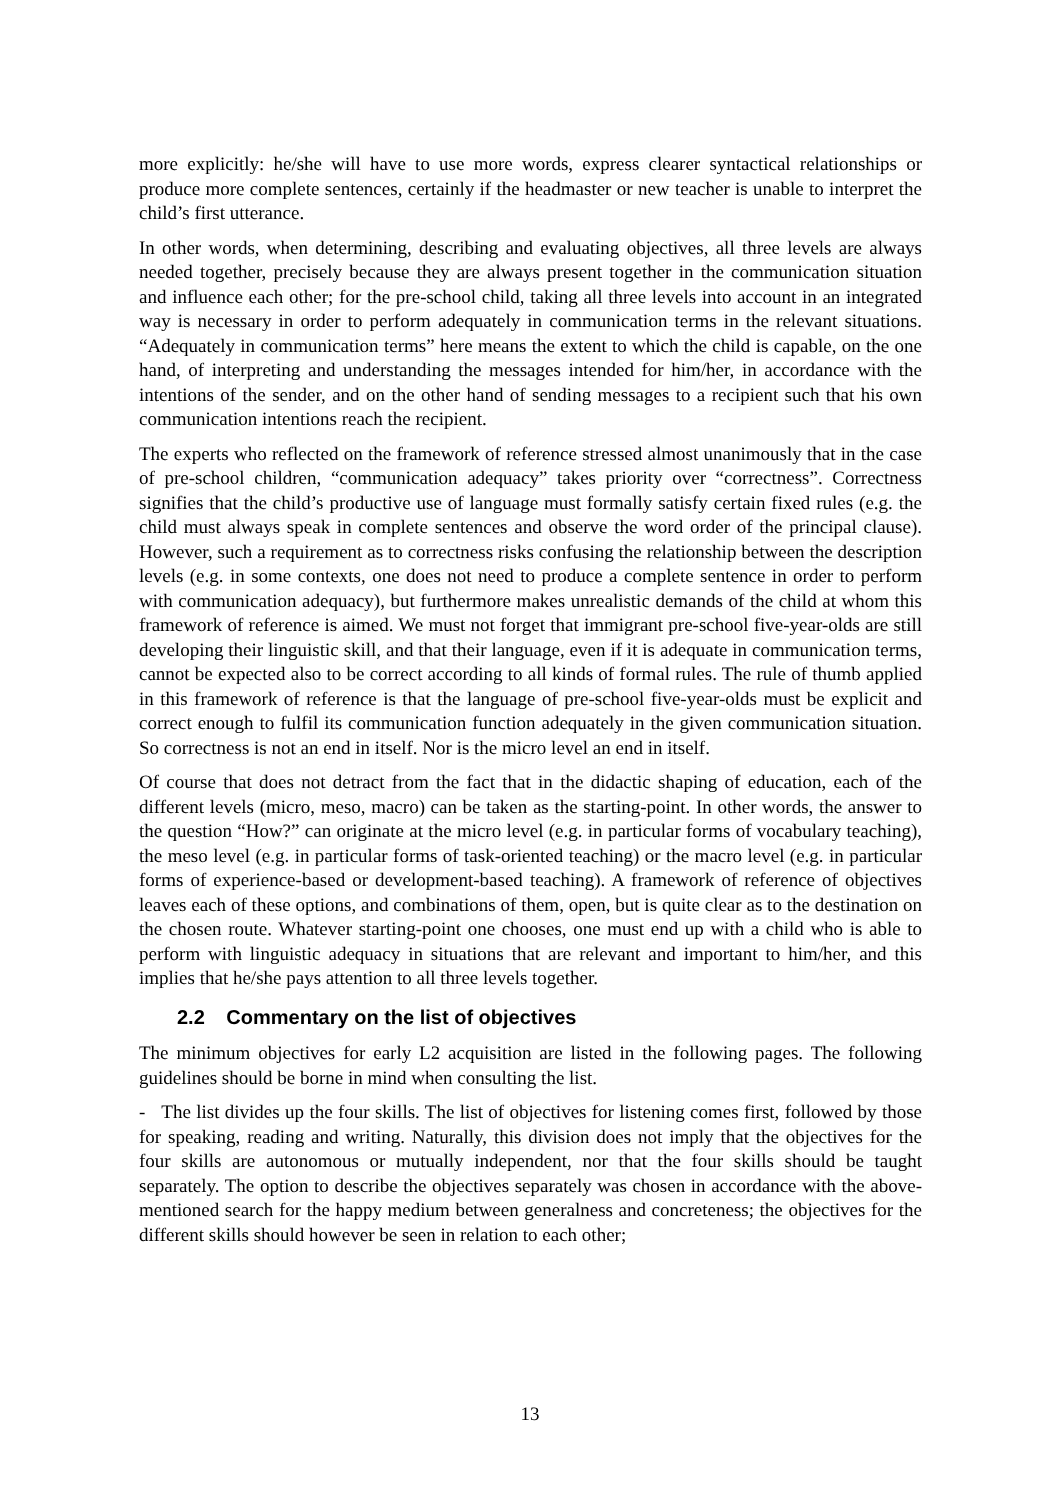more explicitly: he/she will have to use more words, express clearer syntactical relationships or produce more complete sentences, certainly if the headmaster or new teacher is unable to interpret the child’s first utterance.
In other words, when determining, describing and evaluating objectives, all three levels are always needed together, precisely because they are always present together in the communication situation and influence each other; for the pre-school child, taking all three levels into account in an integrated way is necessary in order to perform adequately in communication terms in the relevant situations. “Adequately in communication terms” here means the extent to which the child is capable, on the one hand, of interpreting and understanding the messages intended for him/her, in accordance with the intentions of the sender, and on the other hand of sending messages to a recipient such that his own communication intentions reach the recipient.
The experts who reflected on the framework of reference stressed almost unanimously that in the case of pre-school children, “communication adequacy” takes priority over “correctness”. Correctness signifies that the child’s productive use of language must formally satisfy certain fixed rules (e.g. the child must always speak in complete sentences and observe the word order of the principal clause). However, such a requirement as to correctness risks confusing the relationship between the description levels (e.g. in some contexts, one does not need to produce a complete sentence in order to perform with communication adequacy), but furthermore makes unrealistic demands of the child at whom this framework of reference is aimed. We must not forget that immigrant pre-school five-year-olds are still developing their linguistic skill, and that their language, even if it is adequate in communication terms, cannot be expected also to be correct according to all kinds of formal rules. The rule of thumb applied in this framework of reference is that the language of pre-school five-year-olds must be explicit and correct enough to fulfil its communication function adequately in the given communication situation. So correctness is not an end in itself. Nor is the micro level an end in itself.
Of course that does not detract from the fact that in the didactic shaping of education, each of the different levels (micro, meso, macro) can be taken as the starting-point. In other words, the answer to the question “How?” can originate at the micro level (e.g. in particular forms of vocabulary teaching), the meso level (e.g. in particular forms of task-oriented teaching) or the macro level (e.g. in particular forms of experience-based or development-based teaching). A framework of reference of objectives leaves each of these options, and combinations of them, open, but is quite clear as to the destination on the chosen route. Whatever starting-point one chooses, one must end up with a child who is able to perform with linguistic adequacy in situations that are relevant and important to him/her, and this implies that he/she pays attention to all three levels together.
2.2 Commentary on the list of objectives
The minimum objectives for early L2 acquisition are listed in the following pages. The following guidelines should be borne in mind when consulting the list.
- The list divides up the four skills. The list of objectives for listening comes first, followed by those for speaking, reading and writing. Naturally, this division does not imply that the objectives for the four skills are autonomous or mutually independent, nor that the four skills should be taught separately. The option to describe the objectives separately was chosen in accordance with the above-mentioned search for the happy medium between generalness and concreteness; the objectives for the different skills should however be seen in relation to each other;
13